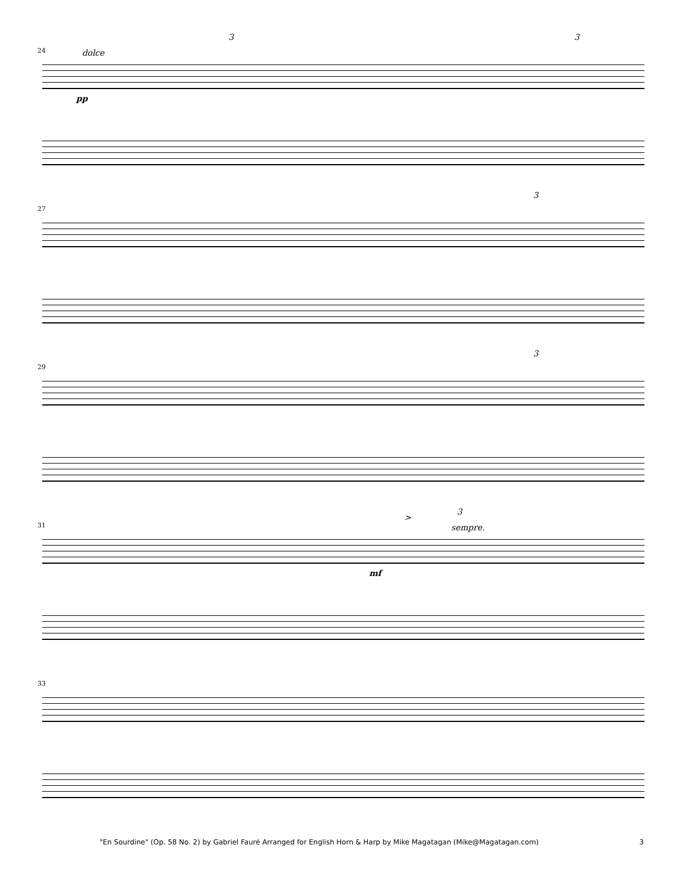24 dolce
3 3
pp
27
3
29
3
31
>
3
sempre.
mf
33
"En Sourdine" (Op. 58 No. 2) by Gabriel Fauré Arranged for English Horn & Harp by Mike Magatagan (Mike@Magatagan.com) 3